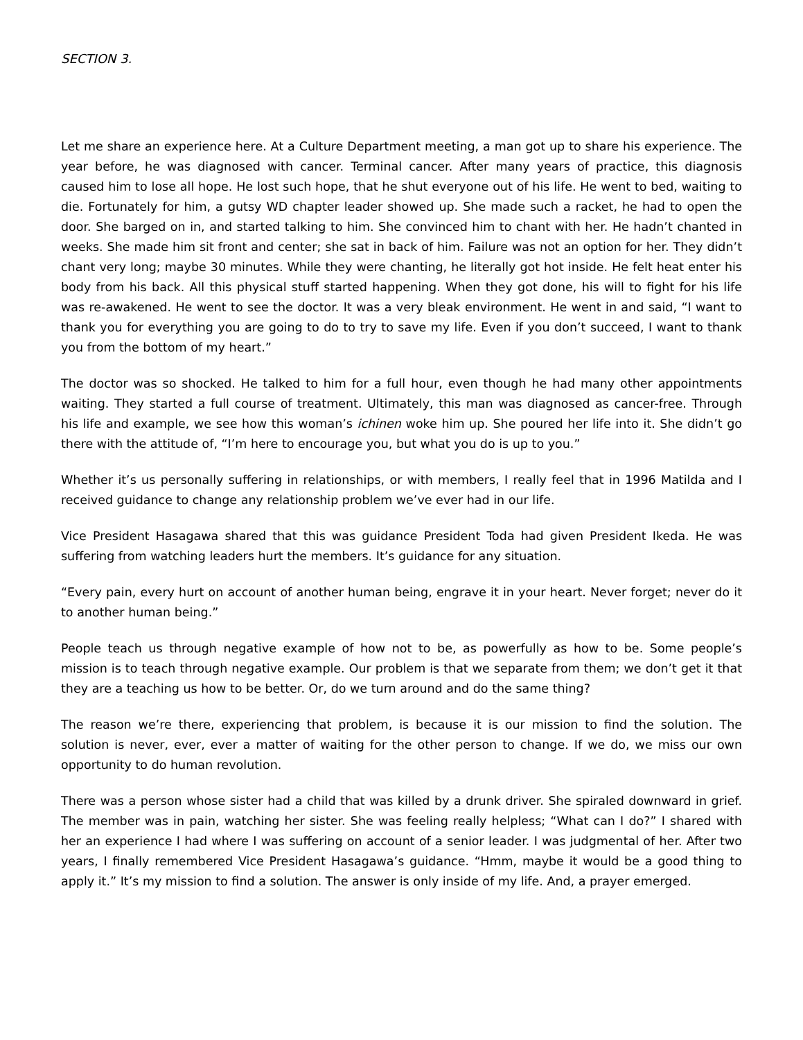SECTION 3.
Let me share an experience here. At a Culture Department meeting, a man got up to share his experience. The year before, he was diagnosed with cancer. Terminal cancer. After many years of practice, this diagnosis caused him to lose all hope. He lost such hope, that he shut everyone out of his life. He went to bed, waiting to die. Fortunately for him, a gutsy WD chapter leader showed up. She made such a racket, he had to open the door. She barged on in, and started talking to him. She convinced him to chant with her. He hadn’t chanted in weeks. She made him sit front and center; she sat in back of him. Failure was not an option for her. They didn’t chant very long; maybe 30 minutes. While they were chanting, he literally got hot inside. He felt heat enter his body from his back. All this physical stuff started happening. When they got done, his will to fight for his life was re-awakened. He went to see the doctor. It was a very bleak environment. He went in and said, “I want to thank you for everything you are going to do to try to save my life. Even if you don’t succeed, I want to thank you from the bottom of my heart.”
The doctor was so shocked. He talked to him for a full hour, even though he had many other appointments waiting. They started a full course of treatment. Ultimately, this man was diagnosed as cancer-free. Through his life and example, we see how this woman’s ichinen woke him up. She poured her life into it. She didn’t go there with the attitude of, “I’m here to encourage you, but what you do is up to you.”
Whether it’s us personally suffering in relationships, or with members, I really feel that in 1996 Matilda and I received guidance to change any relationship problem we’ve ever had in our life.
Vice President Hasagawa shared that this was guidance President Toda had given President Ikeda. He was suffering from watching leaders hurt the members. It’s guidance for any situation.
“Every pain, every hurt on account of another human being, engrave it in your heart. Never forget; never do it to another human being.”
People teach us through negative example of how not to be, as powerfully as how to be. Some people’s mission is to teach through negative example. Our problem is that we separate from them; we don’t get it that they are a teaching us how to be better. Or, do we turn around and do the same thing?
The reason we’re there, experiencing that problem, is because it is our mission to find the solution. The solution is never, ever, ever a matter of waiting for the other person to change. If we do, we miss our own opportunity to do human revolution.
There was a person whose sister had a child that was killed by a drunk driver. She spiraled downward in grief. The member was in pain, watching her sister. She was feeling really helpless; “What can I do?” I shared with her an experience I had where I was suffering on account of a senior leader. I was judgmental of her. After two years, I finally remembered Vice President Hasagawa’s guidance. “Hmm, maybe it would be a good thing to apply it.” It’s my mission to find a solution. The answer is only inside of my life. And, a prayer emerged.